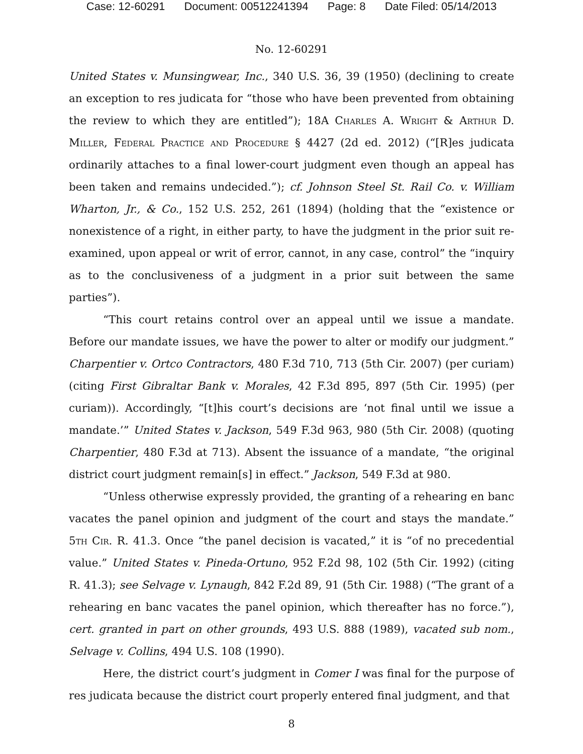Case: 12-60291 Document: 00512241394 Page: 8 Date Filed: 05/14/2013
No. 12-60291
United States v. Munsingwear, Inc., 340 U.S. 36, 39 (1950) (declining to create an exception to res judicata for “those who have been prevented from obtaining the review to which they are entitled”); 18A Charles A. Wright & Arthur D. Miller, Federal Practice and Procedure § 4427 (2d ed. 2012) (“[R]es judicata ordinarily attaches to a final lower-court judgment even though an appeal has been taken and remains undecided.”); cf. Johnson Steel St. Rail Co. v. William Wharton, Jr., & Co., 152 U.S. 252, 261 (1894) (holding that the “existence or nonexistence of a right, in either party, to have the judgment in the prior suit re-examined, upon appeal or writ of error, cannot, in any case, control” the “inquiry as to the conclusiveness of a judgment in a prior suit between the same parties”).
“This court retains control over an appeal until we issue a mandate. Before our mandate issues, we have the power to alter or modify our judgment.” Charpentier v. Ortco Contractors, 480 F.3d 710, 713 (5th Cir. 2007) (per curiam) (citing First Gibraltar Bank v. Morales, 42 F.3d 895, 897 (5th Cir. 1995) (per curiam)). Accordingly, “[t]his court’s decisions are ‘not final until we issue a mandate.’” United States v. Jackson, 549 F.3d 963, 980 (5th Cir. 2008) (quoting Charpentier, 480 F.3d at 713). Absent the issuance of a mandate, “the original district court judgment remain[s] in effect.” Jackson, 549 F.3d at 980.
“Unless otherwise expressly provided, the granting of a rehearing en banc vacates the panel opinion and judgment of the court and stays the mandate.” 5th Cir. R. 41.3. Once “the panel decision is vacated,” it is “of no precedential value.” United States v. Pineda-Ortuno, 952 F.2d 98, 102 (5th Cir. 1992) (citing R. 41.3); see Selvage v. Lynaugh, 842 F.2d 89, 91 (5th Cir. 1988) (“The grant of a rehearing en banc vacates the panel opinion, which thereafter has no force.”), cert. granted in part on other grounds, 493 U.S. 888 (1989), vacated sub nom., Selvage v. Collins, 494 U.S. 108 (1990).
Here, the district court’s judgment in Comer I was final for the purpose of res judicata because the district court properly entered final judgment, and that
8